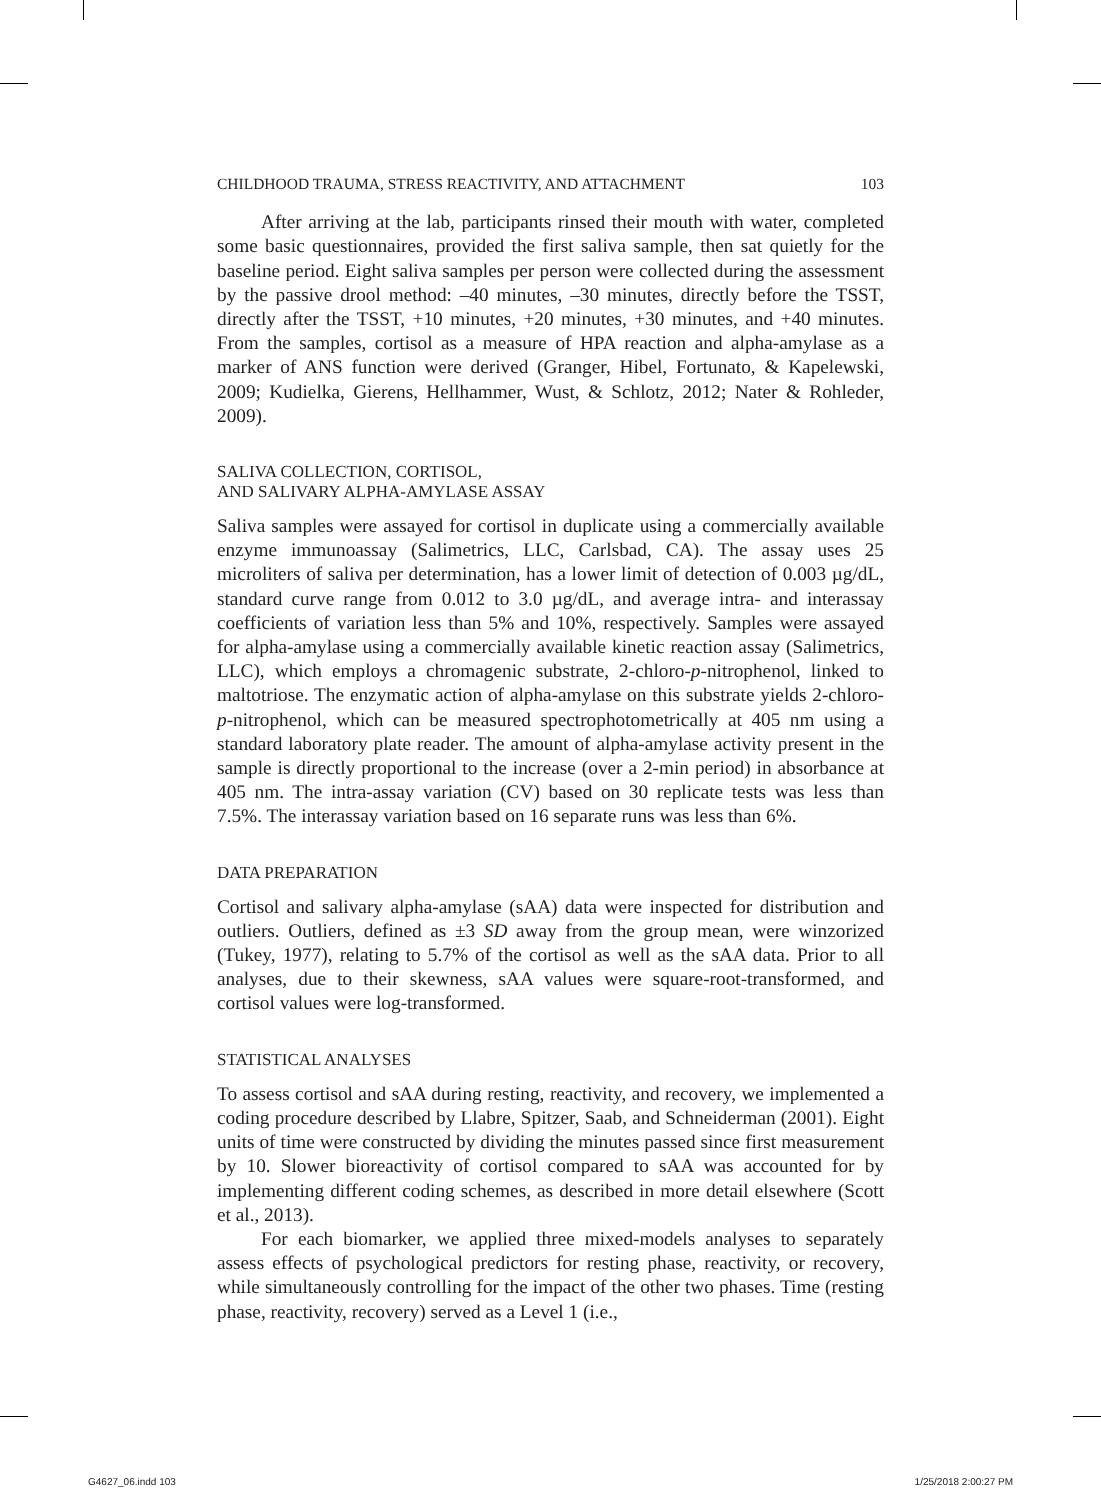CHILDHOOD TRAUMA, STRESS REACTIVITY, AND ATTACHMENT 103
After arriving at the lab, participants rinsed their mouth with water, completed some basic questionnaires, provided the first saliva sample, then sat quietly for the baseline period. Eight saliva samples per person were collected during the assessment by the passive drool method: –40 minutes, –30 minutes, directly before the TSST, directly after the TSST, +10 minutes, +20 minutes, +30 minutes, and +40 minutes. From the samples, cortisol as a measure of HPA reaction and alpha-amylase as a marker of ANS function were derived (Granger, Hibel, Fortunato, & Kapelewski, 2009; Kudielka, Gierens, Hellhammer, Wust, & Schlotz, 2012; Nater & Rohleder, 2009).
SALIVA COLLECTION, CORTISOL,
AND SALIVARY ALPHA-AMYLASE ASSAY
Saliva samples were assayed for cortisol in duplicate using a commercially available enzyme immunoassay (Salimetrics, LLC, Carlsbad, CA). The assay uses 25 microliters of saliva per determination, has a lower limit of detection of 0.003 µg/dL, standard curve range from 0.012 to 3.0 µg/dL, and average intra- and interassay coefficients of variation less than 5% and 10%, respectively. Samples were assayed for alpha-amylase using a commercially available kinetic reaction assay (Salimetrics, LLC), which employs a chromagenic substrate, 2-chloro-p-nitrophenol, linked to maltotriose. The enzymatic action of alpha-amylase on this substrate yields 2-chloro-p-nitrophenol, which can be measured spectrophotometrically at 405 nm using a standard laboratory plate reader. The amount of alpha-amylase activity present in the sample is directly proportional to the increase (over a 2-min period) in absorbance at 405 nm. The intra-assay variation (CV) based on 30 replicate tests was less than 7.5%. The interassay variation based on 16 separate runs was less than 6%.
DATA PREPARATION
Cortisol and salivary alpha-amylase (sAA) data were inspected for distribution and outliers. Outliers, defined as ±3 SD away from the group mean, were winzorized (Tukey, 1977), relating to 5.7% of the cortisol as well as the sAA data. Prior to all analyses, due to their skewness, sAA values were square-root-transformed, and cortisol values were log-transformed.
STATISTICAL ANALYSES
To assess cortisol and sAA during resting, reactivity, and recovery, we implemented a coding procedure described by Llabre, Spitzer, Saab, and Schneiderman (2001). Eight units of time were constructed by dividing the minutes passed since first measurement by 10. Slower bioreactivity of cortisol compared to sAA was accounted for by implementing different coding schemes, as described in more detail elsewhere (Scott et al., 2013).
For each biomarker, we applied three mixed-models analyses to separately assess effects of psychological predictors for resting phase, reactivity, or recovery, while simultaneously controlling for the impact of the other two phases. Time (resting phase, reactivity, recovery) served as a Level 1 (i.e.,
G4627_06.indd 103 1/25/2018 2:00:27 PM